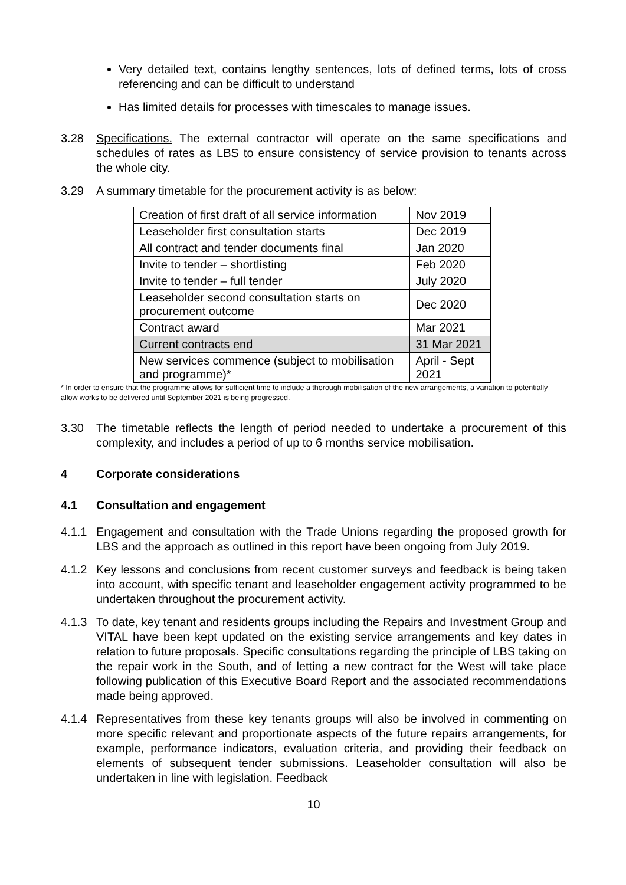Very detailed text, contains lengthy sentences, lots of defined terms, lots of cross referencing and can be difficult to understand
Has limited details for processes with timescales to manage issues.
3.28 Specifications. The external contractor will operate on the same specifications and schedules of rates as LBS to ensure consistency of service provision to tenants across the whole city.
3.29 A summary timetable for the procurement activity is as below:
| Creation of first draft of all service information | Nov 2019 |
| Leaseholder first consultation starts | Dec 2019 |
| All contract and tender documents final | Jan 2020 |
| Invite to tender – shortlisting | Feb 2020 |
| Invite to tender – full tender | July 2020 |
| Leaseholder second consultation starts on procurement outcome | Dec 2020 |
| Contract award | Mar 2021 |
| Current contracts end | 31 Mar 2021 |
| New services commence (subject to mobilisation and programme)* | April - Sept 2021 |
* In order to ensure that the programme allows for sufficient time to include a thorough mobilisation of the new arrangements, a variation to potentially allow works to be delivered until September 2021 is being progressed.
3.30 The timetable reflects the length of period needed to undertake a procurement of this complexity, and includes a period of up to 6 months service mobilisation.
4 Corporate considerations
4.1 Consultation and engagement
4.1.1 Engagement and consultation with the Trade Unions regarding the proposed growth for LBS and the approach as outlined in this report have been ongoing from July 2019.
4.1.2 Key lessons and conclusions from recent customer surveys and feedback is being taken into account, with specific tenant and leaseholder engagement activity programmed to be undertaken throughout the procurement activity.
4.1.3 To date, key tenant and residents groups including the Repairs and Investment Group and VITAL have been kept updated on the existing service arrangements and key dates in relation to future proposals. Specific consultations regarding the principle of LBS taking on the repair work in the South, and of letting a new contract for the West will take place following publication of this Executive Board Report and the associated recommendations made being approved.
4.1.4 Representatives from these key tenants groups will also be involved in commenting on more specific relevant and proportionate aspects of the future repairs arrangements, for example, performance indicators, evaluation criteria, and providing their feedback on elements of subsequent tender submissions. Leaseholder consultation will also be undertaken in line with legislation. Feedback
10